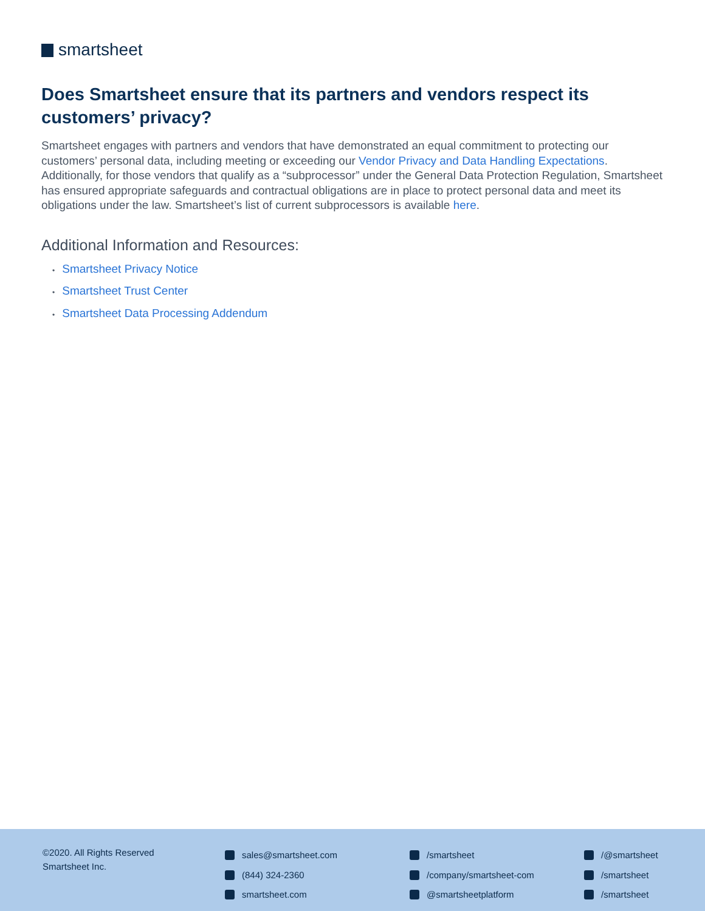smartsheet
Does Smartsheet ensure that its partners and vendors respect its customers’ privacy?
Smartsheet engages with partners and vendors that have demonstrated an equal commitment to protecting our customers’ personal data, including meeting or exceeding our Vendor Privacy and Data Handling Expectations. Additionally, for those vendors that qualify as a “subprocessor” under the General Data Protection Regulation, Smartsheet has ensured appropriate safeguards and contractual obligations are in place to protect personal data and meet its obligations under the law. Smartsheet’s list of current subprocessors is available here.
Additional Information and Resources:
• Smartsheet Privacy Notice
• Smartsheet Trust Center
• Smartsheet Data Processing Addendum
©2020. All Rights Reserved
Smartsheet Inc.
sales@smartsheet.com
(844) 324-2360
smartsheet.com
/smartsheet
/company/smartsheet-com
@smartsheetplatform
/@smartsheet
/smartsheet
/smartsheet